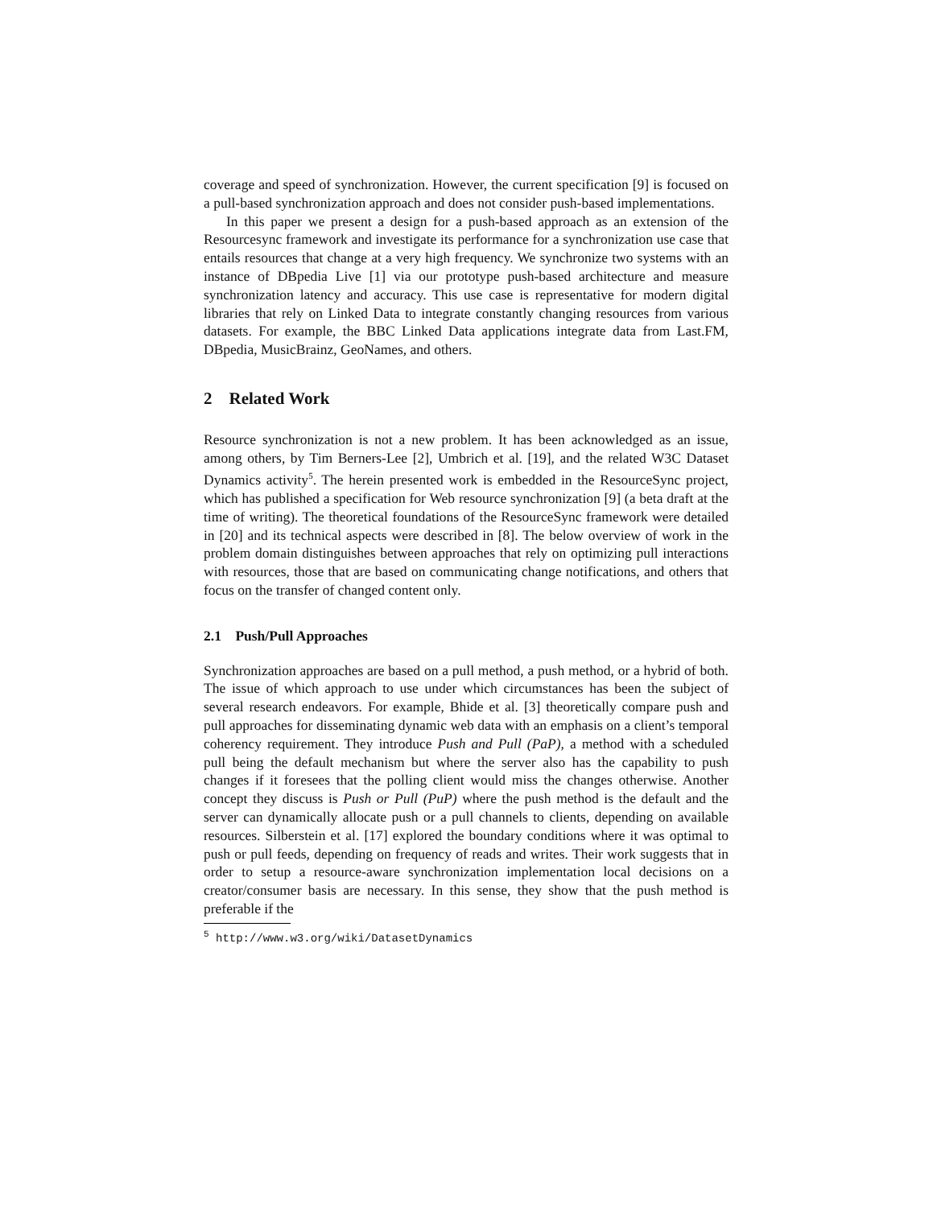coverage and speed of synchronization. However, the current specification [9] is focused on a pull-based synchronization approach and does not consider push-based implementations.
In this paper we present a design for a push-based approach as an extension of the Resourcesync framework and investigate its performance for a synchronization use case that entails resources that change at a very high frequency. We synchronize two systems with an instance of DBpedia Live [1] via our prototype push-based architecture and measure synchronization latency and accuracy. This use case is representative for modern digital libraries that rely on Linked Data to integrate constantly changing resources from various datasets. For example, the BBC Linked Data applications integrate data from Last.FM, DBpedia, MusicBrainz, GeoNames, and others.
2 Related Work
Resource synchronization is not a new problem. It has been acknowledged as an issue, among others, by Tim Berners-Lee [2], Umbrich et al. [19], and the related W3C Dataset Dynamics activity<sup>5</sup>. The herein presented work is embedded in the ResourceSync project, which has published a specification for Web resource synchronization [9] (a beta draft at the time of writing). The theoretical foundations of the ResourceSync framework were detailed in [20] and its technical aspects were described in [8]. The below overview of work in the problem domain distinguishes between approaches that rely on optimizing pull interactions with resources, those that are based on communicating change notifications, and others that focus on the transfer of changed content only.
2.1 Push/Pull Approaches
Synchronization approaches are based on a pull method, a push method, or a hybrid of both. The issue of which approach to use under which circumstances has been the subject of several research endeavors. For example, Bhide et al. [3] theoretically compare push and pull approaches for disseminating dynamic web data with an emphasis on a client’s temporal coherency requirement. They introduce Push and Pull (PaP), a method with a scheduled pull being the default mechanism but where the server also has the capability to push changes if it foresees that the polling client would miss the changes otherwise. Another concept they discuss is Push or Pull (PuP) where the push method is the default and the server can dynamically allocate push or a pull channels to clients, depending on available resources. Silberstein et al. [17] explored the boundary conditions where it was optimal to push or pull feeds, depending on frequency of reads and writes. Their work suggests that in order to setup a resource-aware synchronization implementation local decisions on a creator/consumer basis are necessary. In this sense, they show that the push method is preferable if the
<sup>5</sup> http://www.w3.org/wiki/DatasetDynamics